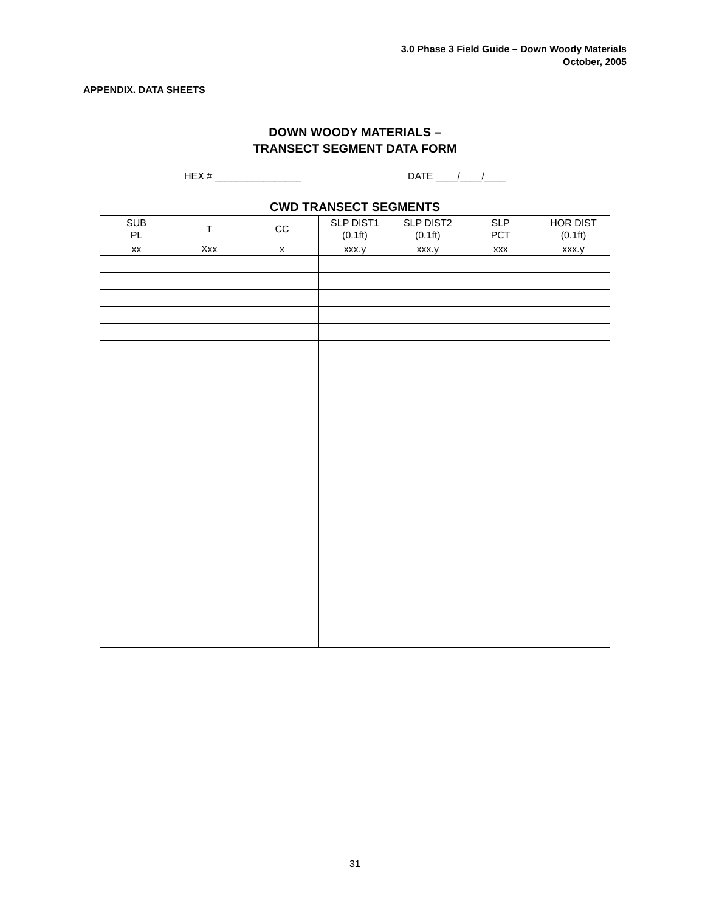3.0 Phase 3 Field Guide – Down Woody Materials
October, 2005
APPENDIX. DATA SHEETS
DOWN WOODY MATERIALS –
TRANSECT SEGMENT DATA FORM
HEX # ________________ DATE ____/____/____
CWD TRANSECT SEGMENTS
| SUB PL | T | CC | SLP DIST1 (0.1ft) | SLP DIST2 (0.1ft) | SLP PCT | HOR DIST (0.1ft) |
| --- | --- | --- | --- | --- | --- | --- |
| xx | Xxx | x | xxx.y | xxx.y | xxx | xxx.y |
31